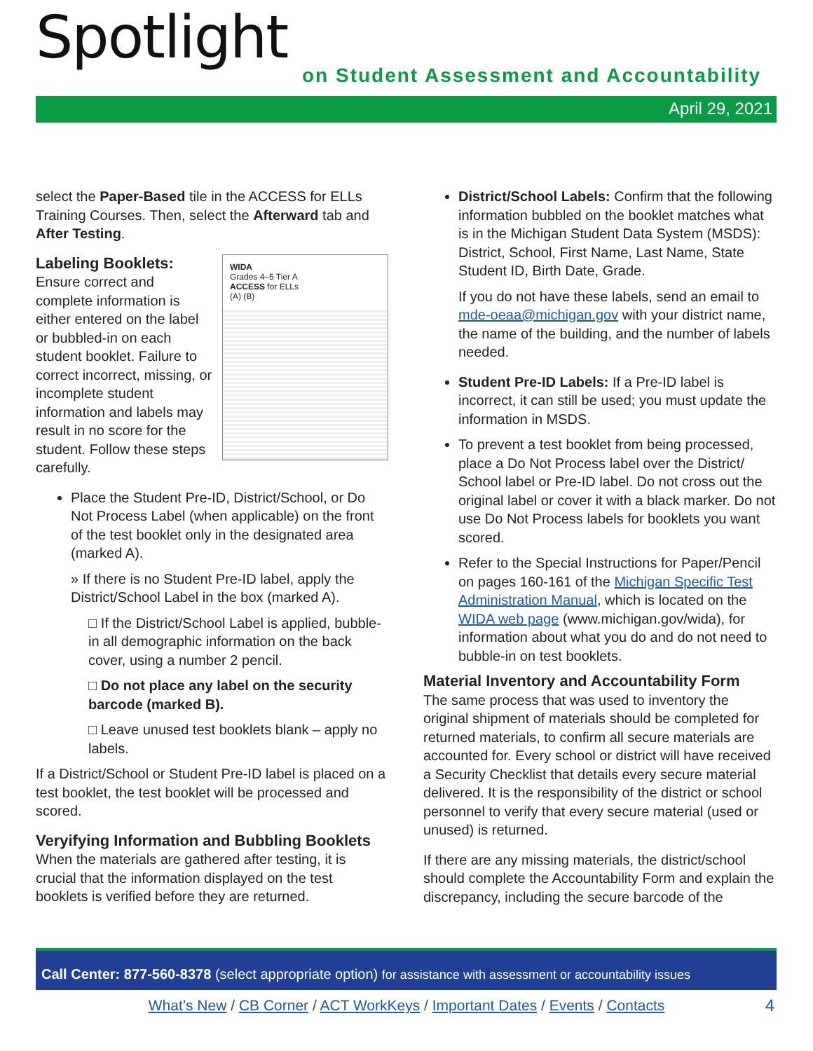Spotlight
on Student Assessment and Accountability
April 29, 2021
select the Paper-Based tile in the ACCESS for ELLs Training Courses. Then, select the Afterward tab and After Testing.
WIDA
Grades 4–5 Tier A
ACCESS for ELLs
(A) (B)
Labeling Booklets:
Ensure correct and complete information is either entered on the label or bubbled-in on each student booklet. Failure to correct incorrect, missing, or incomplete student information and labels may result in no score for the student. Follow these steps carefully.
Place the Student Pre-ID, District/School, or Do Not Process Label (when applicable) on the front of the test booklet only in the designated area (marked A).
» If there is no Student Pre-ID label, apply the District/School Label in the box (marked A).
□ If the District/School Label is applied, bubble-in all demographic information on the back cover, using a number 2 pencil.
□ Do not place any label on the security barcode (marked B).
□ Leave unused test booklets blank – apply no labels.
If a District/School or Student Pre-ID label is placed on a test booklet, the test booklet will be processed and scored.
Veryifying Information and Bubbling Booklets
When the materials are gathered after testing, it is crucial that the information displayed on the test booklets is verified before they are returned.
District/School Labels: Confirm that the following information bubbled on the booklet matches what is in the Michigan Student Data System (MSDS): District, School, First Name, Last Name, State Student ID, Birth Date, Grade.
If you do not have these labels, send an email to mde-oeaa@michigan.gov with your district name, the name of the building, and the number of labels needed.
Student Pre-ID Labels: If a Pre-ID label is incorrect, it can still be used; you must update the information in MSDS.
To prevent a test booklet from being processed, place a Do Not Process label over the District/ School label or Pre-ID label. Do not cross out the original label or cover it with a black marker. Do not use Do Not Process labels for booklets you want scored.
Refer to the Special Instructions for Paper/Pencil on pages 160-161 of the Michigan Specific Test Administration Manual, which is located on the WIDA web page (www.michigan.gov/wida), for information about what you do and do not need to bubble-in on test booklets.
Material Inventory and Accountability Form
The same process that was used to inventory the original shipment of materials should be completed for returned materials, to confirm all secure materials are accounted for. Every school or district will have received a Security Checklist that details every secure material delivered. It is the responsibility of the district or school personnel to verify that every secure material (used or unused) is returned.
If there are any missing materials, the district/school should complete the Accountability Form and explain the discrepancy, including the secure barcode of the
Call Center: 877-560-8378 (select appropriate option) for assistance with assessment or accountability issues
What’s New / CB Corner / ACT WorkKeys / Important Dates / Events / Contacts 4